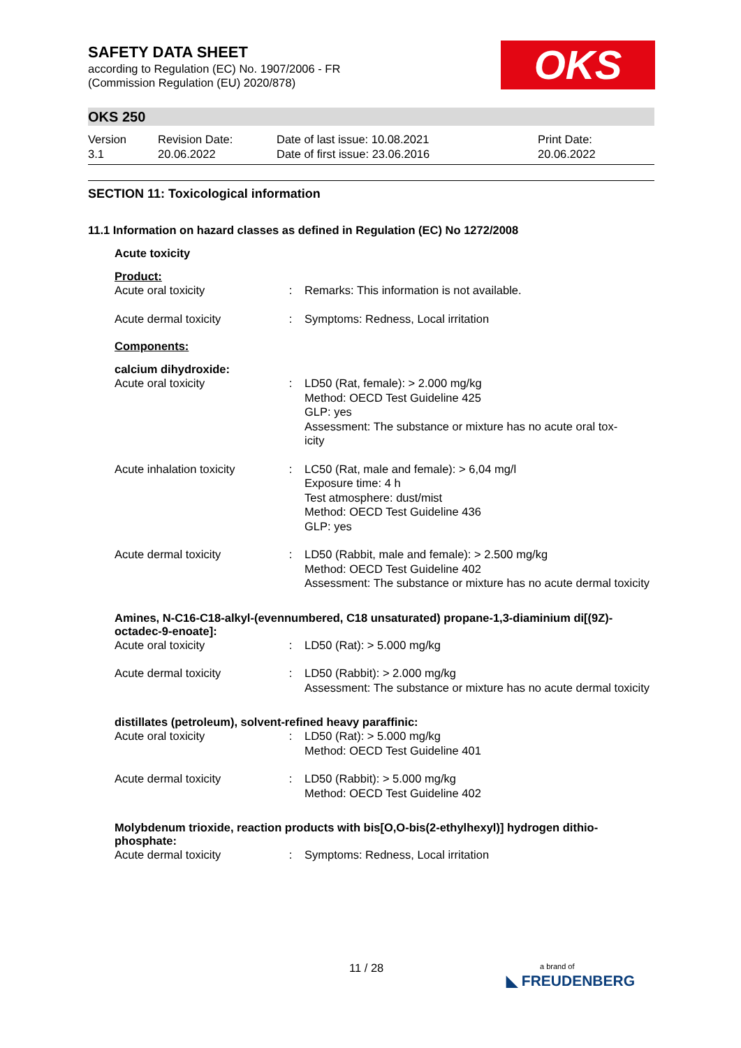SAFETY DATA SHEET
according to Regulation (EC) No. 1907/2006 - FR
(Commission Regulation (EU) 2020/878)
OKS
OKS 250
| Version 3.1 | Revision Date: 20.06.2022 | Date of last issue: 10.08.2021 Date of first issue: 23.06.2016 | Print Date: 20.06.2022 |
SECTION 11: Toxicological information
11.1 Information on hazard classes as defined in Regulation (EC) No 1272/2008
Acute toxicity
Product:
| Acute oral toxicity | : | Remarks: This information is not available. |
| Acute dermal toxicity | : | Symptoms: Redness, Local irritation |
Components:
calcium dihydroxide:
| Acute oral toxicity | : | LD50 (Rat, female): > 2.000 mg/kg Method: OECD Test Guideline 425 GLP: yes Assessment: The substance or mixture has no acute oral tox- icity |
| Acute inhalation toxicity | : | LC50 (Rat, male and female): > 6,04 mg/l Exposure time: 4 h Test atmosphere: dust/mist Method: OECD Test Guideline 436 GLP: yes |
| Acute dermal toxicity | : | LD50 (Rabbit, male and female): > 2.500 mg/kg Method: OECD Test Guideline 402 Assessment: The substance or mixture has no acute dermal toxicity |
Amines, N-C16-C18-alkyl-(evennumbered, C18 unsaturated) propane-1,3-diaminium di[(9Z)-octadec-9-enoate]:
| Acute oral toxicity | : | LD50 (Rat): > 5.000 mg/kg |
| Acute dermal toxicity | : | LD50 (Rabbit): > 2.000 mg/kg Assessment: The substance or mixture has no acute dermal toxicity |
distillates (petroleum), solvent-refined heavy paraffinic:
| Acute oral toxicity | : | LD50 (Rat): > 5.000 mg/kg Method: OECD Test Guideline 401 |
| Acute dermal toxicity | : | LD50 (Rabbit): > 5.000 mg/kg Method: OECD Test Guideline 402 |
Molybdenum trioxide, reaction products with bis[O,O-bis(2-ethylhexyl)] hydrogen dithio-phosphate:
| Acute dermal toxicity | : | Symptoms: Redness, Local irritation |
11 / 28
a brand of
◣ FREUDENBERG